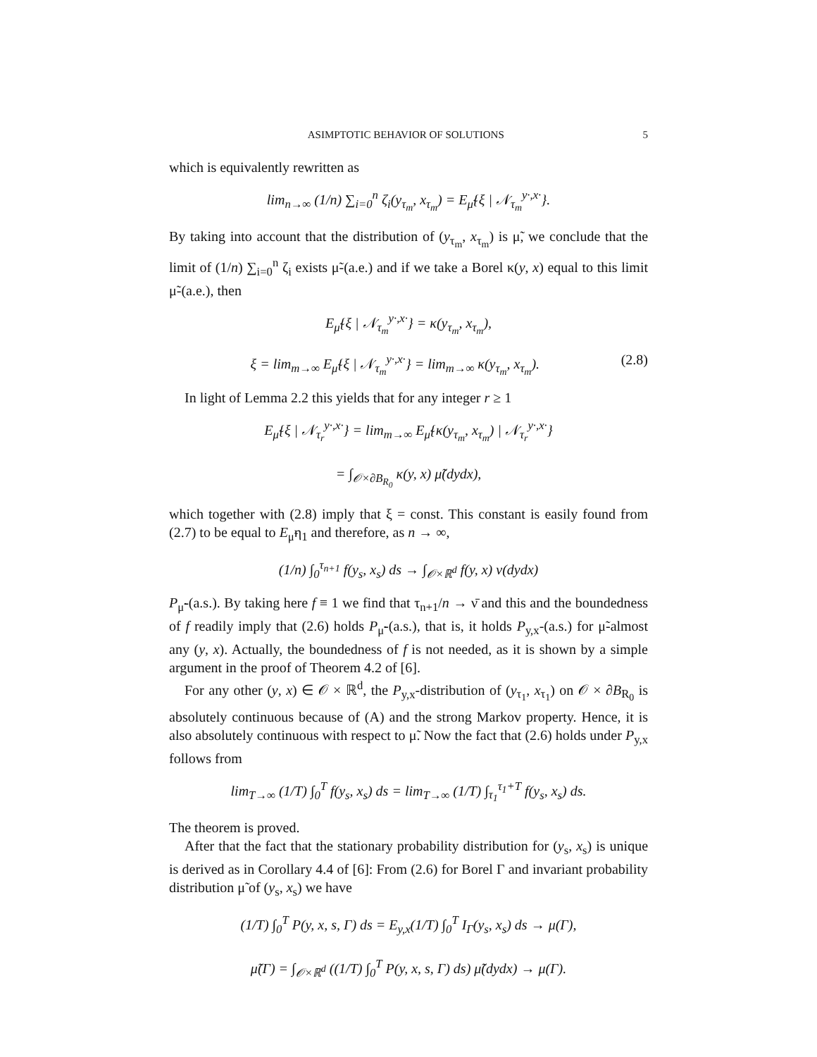ASIMPTOTIC BEHAVIOR OF SOLUTIONS 5
which is equivalently rewritten as
lim<sub>n→∞</sub> (1/n) ∑<sub>i=0</sub><sup>n</sup> ζ<sub>i</sub>(y<sub>τ<sub>m</sub></sub>, x<sub>τ<sub>m</sub></sub>) = E<sub>μ̃</sub>{ξ | 𝒩<sub>τ<sub>m</sub></sub><sup>y·,x·</sup>}.
By taking into account that the distribution of (y<sub>τ<sub>m</sub></sub>, x<sub>τ<sub>m</sub></sub>) is μ̃, we conclude that the limit of (1/n) ∑<sub>i=0</sub><sup>n</sup> ζ<sub>i</sub> exists μ̃-(a.e.) and if we take a Borel κ(y, x) equal to this limit μ̃-(a.e.), then
E<sub>μ̃</sub>{ξ | 𝒩<sub>τ<sub>m</sub></sub><sup>y·,x·</sup>} = κ(y<sub>τ<sub>m</sub></sub>, x<sub>τ<sub>m</sub></sub>),
ξ = lim<sub>m→∞</sub> E<sub>μ̃</sub>{ξ | 𝒩<sub>τ<sub>m</sub></sub><sup>y·,x·</sup>} = lim<sub>m→∞</sub> κ(y<sub>τ<sub>m</sub></sub>, x<sub>τ<sub>m</sub></sub>). (2.8)
In light of Lemma 2.2 this yields that for any integer r ≥ 1
E<sub>μ̃</sub>{ξ | 𝒩<sub>τ<sub>r</sub></sub><sup>y·,x·</sup>} = lim<sub>m→∞</sub> E<sub>μ̃</sub>{κ(y<sub>τ<sub>m</sub></sub>, x<sub>τ<sub>m</sub></sub>) | 𝒩<sub>τ<sub>r</sub></sub><sup>y·,x·</sup>}
= ∫<sub>𝒪×∂B<sub>R<sub>0</sub></sub></sub> κ(y, x) μ̃(dydx),
which together with (2.8) imply that ξ = const. This constant is easily found from (2.7) to be equal to E<sub>μ̃</sub>η<sub>1</sub> and therefore, as n → ∞,
(1/n) ∫<sub>0</sub><sup>τ<sub>n+1</sub></sup> f(y<sub>s</sub>, x<sub>s</sub>) ds → ∫<sub>𝒪×ℝ<sup>d</sup></sub> f(y, x) ν(dydx)
P<sub>μ̃</sub>-(a.s.). By taking here f ≡ 1 we find that τ<sub>n+1</sub>/n → ν̄ and this and the boundedness of f readily imply that (2.6) holds P<sub>μ̃</sub>-(a.s.), that is, it holds P<sub>y,x</sub>-(a.s.) for μ̃-almost any (y, x). Actually, the boundedness of f is not needed, as it is shown by a simple argument in the proof of Theorem 4.2 of [6].
For any other (y, x) ∈ 𝒪 × ℝ<sup>d</sup>, the P<sub>y,x</sub>-distribution of (y<sub>τ<sub>1</sub></sub>, x<sub>τ<sub>1</sub></sub>) on 𝒪 × ∂B<sub>R<sub>0</sub></sub> is absolutely continuous because of (A) and the strong Markov property. Hence, it is also absolutely continuous with respect to μ̃. Now the fact that (2.6) holds under P<sub>y,x</sub> follows from
lim<sub>T→∞</sub> (1/T) ∫<sub>0</sub><sup>T</sup> f(y<sub>s</sub>, x<sub>s</sub>) ds = lim<sub>T→∞</sub> (1/T) ∫<sub>τ<sub>1</sub></sub><sup>τ<sub>1</sub>+T</sup> f(y<sub>s</sub>, x<sub>s</sub>) ds.
The theorem is proved.
After that the fact that the stationary probability distribution for (y<sub>s</sub>, x<sub>s</sub>) is unique is derived as in Corollary 4.4 of [6]: From (2.6) for Borel Γ and invariant probability distribution μ̃ of (y<sub>s</sub>, x<sub>s</sub>) we have
(1/T) ∫<sub>0</sub><sup>T</sup> P(y, x, s, Γ) ds = E<sub>y,x</sub>(1/T) ∫<sub>0</sub><sup>T</sup> I<sub>Γ</sub>(y<sub>s</sub>, x<sub>s</sub>) ds → μ(Γ),
μ̃(Γ) = ∫<sub>𝒪×ℝ<sup>d</sup></sub> ((1/T) ∫<sub>0</sub><sup>T</sup> P(y, x, s, Γ) ds) μ̃(dydx) → μ(Γ).